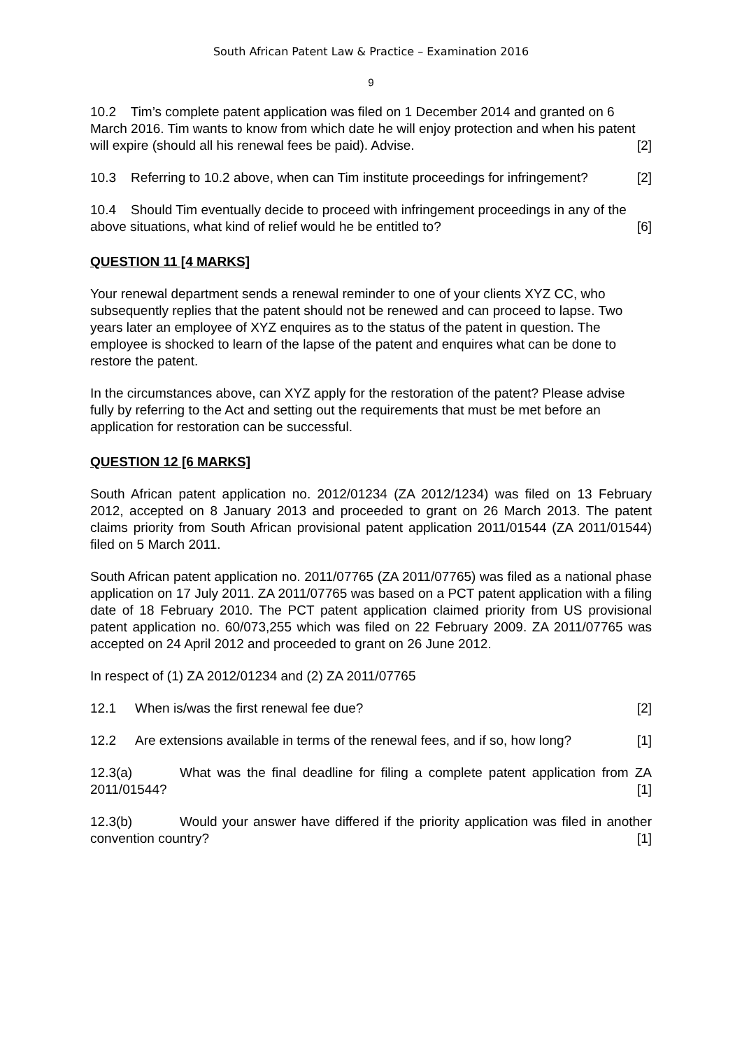South African Patent Law & Practice – Examination 2016
9
10.2 Tim’s complete patent application was filed on 1 December 2014 and granted on 6 March 2016. Tim wants to know from which date he will enjoy protection and when his patent will expire (should all his renewal fees be paid). Advise. [2]
10.3 Referring to 10.2 above, when can Tim institute proceedings for infringement? [2]
10.4 Should Tim eventually decide to proceed with infringement proceedings in any of the above situations, what kind of relief would he be entitled to? [6]
QUESTION 11 [4 MARKS]
Your renewal department sends a renewal reminder to one of your clients XYZ CC, who subsequently replies that the patent should not be renewed and can proceed to lapse. Two years later an employee of XYZ enquires as to the status of the patent in question. The employee is shocked to learn of the lapse of the patent and enquires what can be done to restore the patent.
In the circumstances above, can XYZ apply for the restoration of the patent? Please advise fully by referring to the Act and setting out the requirements that must be met before an application for restoration can be successful.
QUESTION 12 [6 MARKS]
South African patent application no. 2012/01234 (ZA 2012/1234) was filed on 13 February 2012, accepted on 8 January 2013 and proceeded to grant on 26 March 2013. The patent claims priority from South African provisional patent application 2011/01544 (ZA 2011/01544) filed on 5 March 2011.
South African patent application no. 2011/07765 (ZA 2011/07765) was filed as a national phase application on 17 July 2011. ZA 2011/07765 was based on a PCT patent application with a filing date of 18 February 2010. The PCT patent application claimed priority from US provisional patent application no. 60/073,255 which was filed on 22 February 2009. ZA 2011/07765 was accepted on 24 April 2012 and proceeded to grant on 26 June 2012.
In respect of (1) ZA 2012/01234 and (2) ZA 2011/07765
12.1 When is/was the first renewal fee due? [2]
12.2 Are extensions available in terms of the renewal fees, and if so, how long? [1]
12.3(a) What was the final deadline for filing a complete patent application from ZA 2011/01544? [1]
12.3(b) Would your answer have differed if the priority application was filed in another convention country? [1]